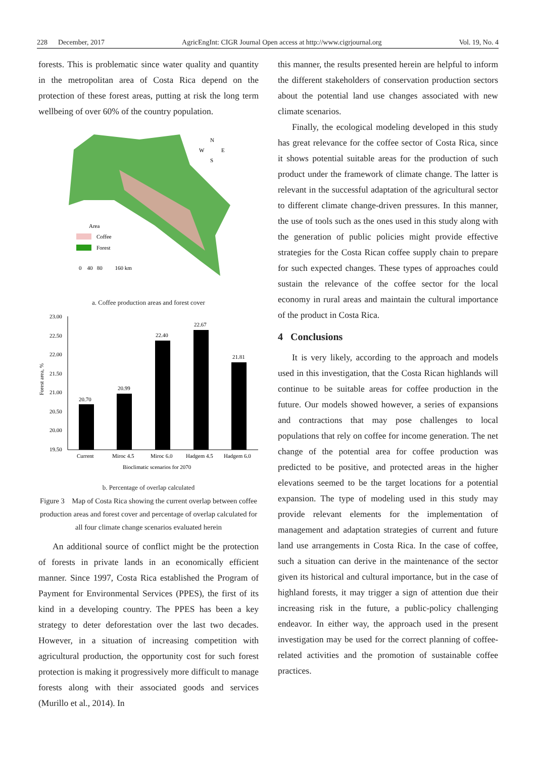228 December, 2017 AgricEngInt: CIGR Journal Open access at http://www.cigrjournal.org Vol. 19, No. 4
forests. This is problematic since water quality and quantity in the metropolitan area of Costa Rica depend on the protection of these forest areas, putting at risk the long term wellbeing of over 60% of the country population.
Area
Coffee
Forest
0 40 80 160 km
N
W
E
S
a. Coffee production areas and forest cover
Forest area, %
23.00
22.50
22.00
21.50
21.00
20.50
20.00
19.50
20.70
20.99
22.40
22.67
21.81
Current
Miroc 4.5
Miroc 6.0
Hadgem 4.5
Hadgem 6.0
Bioclimatic scenarios for 2070
b. Percentage of overlap calculated
Figure 3 Map of Costa Rica showing the current overlap between coffee production areas and forest cover and percentage of overlap calculated for all four climate change scenarios evaluated herein
An additional source of conflict might be the protection of forests in private lands in an economically efficient manner. Since 1997, Costa Rica established the Program of Payment for Environmental Services (PPES), the first of its kind in a developing country. The PPES has been a key strategy to deter deforestation over the last two decades. However, in a situation of increasing competition with agricultural production, the opportunity cost for such forest protection is making it progressively more difficult to manage forests along with their associated goods and services (Murillo et al., 2014). In
this manner, the results presented herein are helpful to inform the different stakeholders of conservation production sectors about the potential land use changes associated with new climate scenarios.
Finally, the ecological modeling developed in this study has great relevance for the coffee sector of Costa Rica, since it shows potential suitable areas for the production of such product under the framework of climate change. The latter is relevant in the successful adaptation of the agricultural sector to different climate change-driven pressures. In this manner, the use of tools such as the ones used in this study along with the generation of public policies might provide effective strategies for the Costa Rican coffee supply chain to prepare for such expected changes. These types of approaches could sustain the relevance of the coffee sector for the local economy in rural areas and maintain the cultural importance of the product in Costa Rica.
4 Conclusions
It is very likely, according to the approach and models used in this investigation, that the Costa Rican highlands will continue to be suitable areas for coffee production in the future. Our models showed however, a series of expansions and contractions that may pose challenges to local populations that rely on coffee for income generation. The net change of the potential area for coffee production was predicted to be positive, and protected areas in the higher elevations seemed to be the target locations for a potential expansion. The type of modeling used in this study may provide relevant elements for the implementation of management and adaptation strategies of current and future land use arrangements in Costa Rica. In the case of coffee, such a situation can derive in the maintenance of the sector given its historical and cultural importance, but in the case of highland forests, it may trigger a sign of attention due their increasing risk in the future, a public-policy challenging endeavor. In either way, the approach used in the present investigation may be used for the correct planning of coffee-related activities and the promotion of sustainable coffee practices.